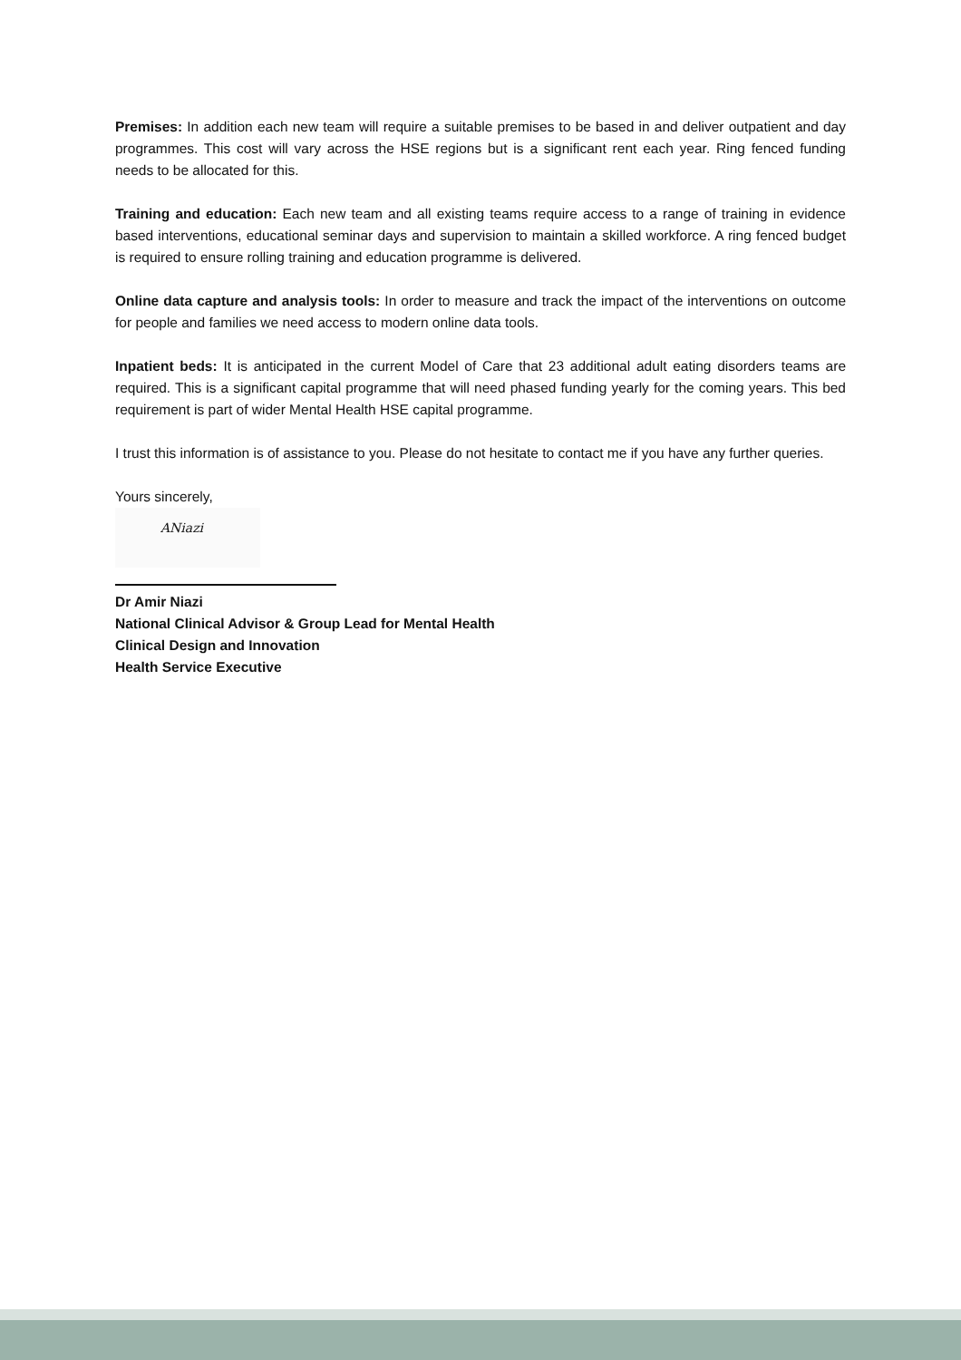Premises: In addition each new team will require a suitable premises to be based in and deliver outpatient and day programmes. This cost will vary across the HSE regions but is a significant rent each year. Ring fenced funding needs to be allocated for this.
Training and education: Each new team and all existing teams require access to a range of training in evidence based interventions, educational seminar days and supervision to maintain a skilled workforce. A ring fenced budget is required to ensure rolling training and education programme is delivered.
Online data capture and analysis tools: In order to measure and track the impact of the interventions on outcome for people and families we need access to modern online data tools.
Inpatient beds: It is anticipated in the current Model of Care that 23 additional adult eating disorders teams are required. This is a significant capital programme that will need phased funding yearly for the coming years. This bed requirement is part of wider Mental Health HSE capital programme.
I trust this information is of assistance to you. Please do not hesitate to contact me if you have any further queries.
Yours sincerely,
ANiazi
Dr Amir Niazi
National Clinical Advisor & Group Lead for Mental Health
Clinical Design and Innovation
Health Service Executive